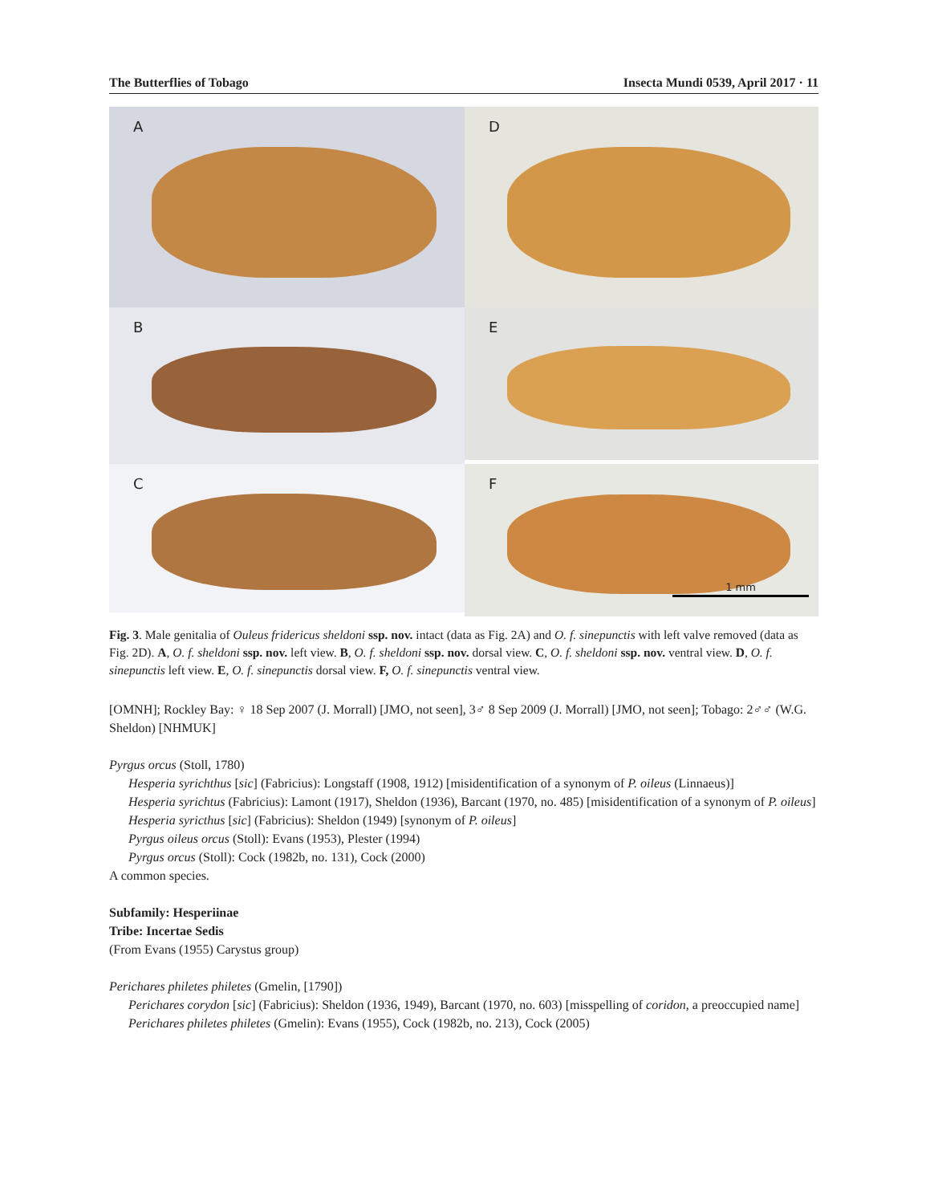The Butterflies of Tobago Insecta Mundi 0539, April 2017 · 11
A
D
B
E
C
F
1 mm
Fig. 3. Male genitalia of Ouleus fridericus sheldoni ssp. nov. intact (data as Fig. 2A) and O. f. sinepunctis with left valve removed (data as Fig. 2D). A, O. f. sheldoni ssp. nov. left view. B, O. f. sheldoni ssp. nov. dorsal view. C, O. f. sheldoni ssp. nov. ventral view. D, O. f. sinepunctis left view. E, O. f. sinepunctis dorsal view. F, O. f. sinepunctis ventral view.
[OMNH]; Rockley Bay: ♀ 18 Sep 2007 (J. Morrall) [JMO, not seen], 3♂ 8 Sep 2009 (J. Morrall) [JMO, not seen]; Tobago: 2♂♂ (W.G. Sheldon) [NHMUK]
Pyrgus orcus (Stoll, 1780)
Hesperia syrichthus [sic] (Fabricius): Longstaff (1908, 1912) [misidentification of a synonym of P. oileus (Linnaeus)]
Hesperia syrichtus (Fabricius): Lamont (1917), Sheldon (1936), Barcant (1970, no. 485) [misidentification of a synonym of P. oileus]
Hesperia syricthus [sic] (Fabricius): Sheldon (1949) [synonym of P. oileus]
Pyrgus oileus orcus (Stoll): Evans (1953), Plester (1994)
Pyrgus orcus (Stoll): Cock (1982b, no. 131), Cock (2000)
A common species.
Subfamily: Hesperiinae
Tribe: Incertae Sedis
(From Evans (1955) Carystus group)
Perichares philetes philetes (Gmelin, [1790])
Perichares corydon [sic] (Fabricius): Sheldon (1936, 1949), Barcant (1970, no. 603) [misspelling of coridon, a preoccupied name]
Perichares philetes philetes (Gmelin): Evans (1955), Cock (1982b, no. 213), Cock (2005)